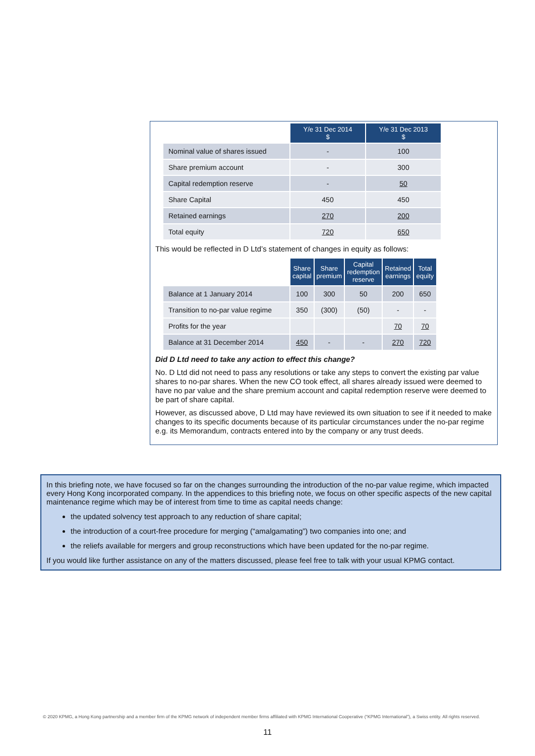| | Y/e 31 Dec 2014 $ | Y/e 31 Dec 2013 $ |
| Nominal value of shares issued | - | 100 |
| Share premium account | - | 300 |
| Capital redemption reserve | - | 50 |
| Share Capital | 450 | 450 |
| Retained earnings | 270 | 200 |
| Total equity | 720 | 650 |
This would be reflected in D Ltd’s statement of changes in equity as follows:
| | Share capital | Share premium | Capital redemption reserve | Retained earnings | Total equity |
| Balance at 1 January 2014 | 100 | 300 | 50 | 200 | 650 |
| Transition to no-par value regime | 350 | (300) | (50) | - | - |
| Profits for the year | | | | 70 | 70 |
| Balance at 31 December 2014 | 450 | - | - | 270 | 720 |
Did D Ltd need to take any action to effect this change?
No. D Ltd did not need to pass any resolutions or take any steps to convert the existing par value shares to no-par shares. When the new CO took effect, all shares already issued were deemed to have no par value and the share premium account and capital redemption reserve were deemed to be part of share capital.
However, as discussed above, D Ltd may have reviewed its own situation to see if it needed to make changes to its specific documents because of its particular circumstances under the no-par regime e.g. its Memorandum, contracts entered into by the company or any trust deeds.
In this briefing note, we have focused so far on the changes surrounding the introduction of the no-par value regime, which impacted every Hong Kong incorporated company. In the appendices to this briefing note, we focus on other specific aspects of the new capital maintenance regime which may be of interest from time to time as capital needs change:
the updated solvency test approach to any reduction of share capital;
the introduction of a court-free procedure for merging (“amalgamating”) two companies into one; and
the reliefs available for mergers and group reconstructions which have been updated for the no-par regime.
If you would like further assistance on any of the matters discussed, please feel free to talk with your usual KPMG contact.
© 2020 KPMG, a Hong Kong partnership and a member firm of the KPMG network of independent member firms affiliated with KPMG International Cooperative (“KPMG International”), a Swiss entity. All rights reserved.
11